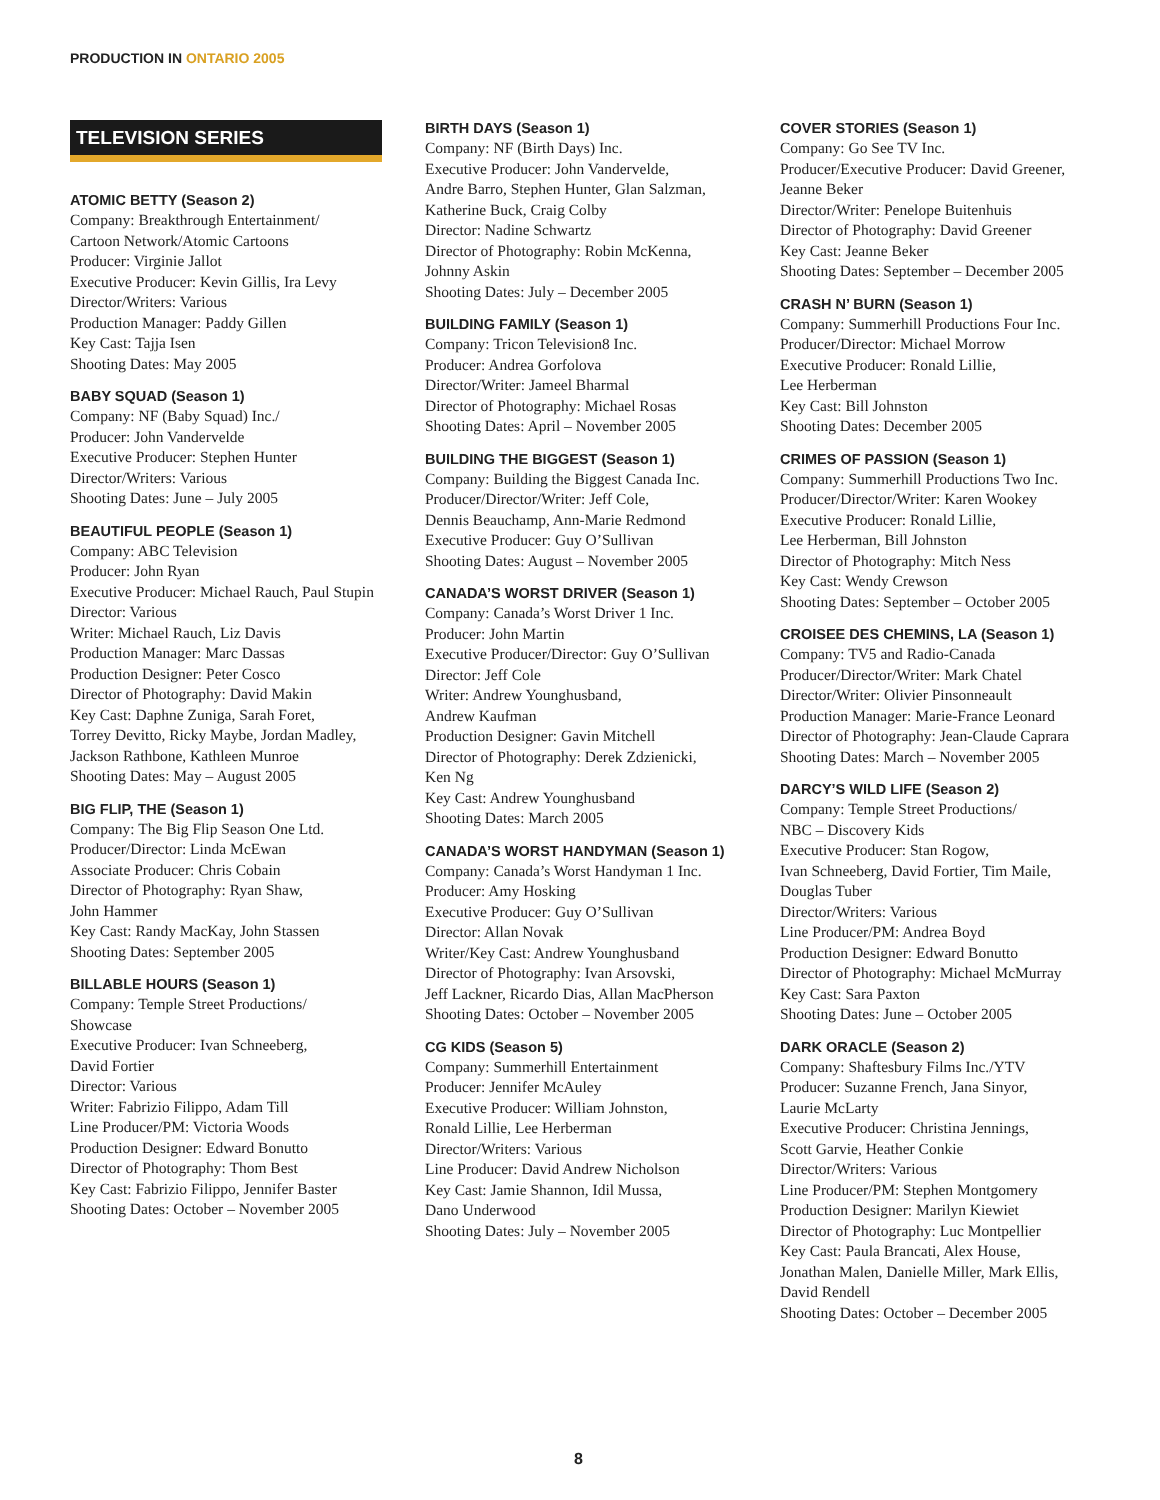PRODUCTION IN ONTARIO 2005
TELEVISION SERIES
ATOMIC BETTY (Season 2)
Company: Breakthrough Entertainment/
Cartoon Network/Atomic Cartoons
Producer: Virginie Jallot
Executive Producer: Kevin Gillis, Ira Levy
Director/Writers: Various
Production Manager: Paddy Gillen
Key Cast: Tajja Isen
Shooting Dates: May 2005
BABY SQUAD (Season 1)
Company: NF (Baby Squad) Inc./
Producer: John Vandervelde
Executive Producer: Stephen Hunter
Director/Writers: Various
Shooting Dates: June – July 2005
BEAUTIFUL PEOPLE (Season 1)
Company: ABC Television
Producer: John Ryan
Executive Producer: Michael Rauch, Paul Stupin
Director: Various
Writer: Michael Rauch, Liz Davis
Production Manager: Marc Dassas
Production Designer: Peter Cosco
Director of Photography: David Makin
Key Cast: Daphne Zuniga, Sarah Foret,
Torrey Devitto, Ricky Maybe, Jordan Madley,
Jackson Rathbone, Kathleen Munroe
Shooting Dates: May – August 2005
BIG FLIP, THE (Season 1)
Company: The Big Flip Season One Ltd.
Producer/Director: Linda McEwan
Associate Producer: Chris Cobain
Director of Photography: Ryan Shaw,
John Hammer
Key Cast: Randy MacKay, John Stassen
Shooting Dates: September 2005
BILLABLE HOURS (Season 1)
Company: Temple Street Productions/
Showcase
Executive Producer: Ivan Schneeberg,
David Fortier
Director: Various
Writer: Fabrizio Filippo, Adam Till
Line Producer/PM: Victoria Woods
Production Designer: Edward Bonutto
Director of Photography: Thom Best
Key Cast: Fabrizio Filippo, Jennifer Baster
Shooting Dates: October – November 2005
BIRTH DAYS (Season 1)
Company: NF (Birth Days) Inc.
Executive Producer: John Vandervelde,
Andre Barro, Stephen Hunter, Glan Salzman,
Katherine Buck, Craig Colby
Director: Nadine Schwartz
Director of Photography: Robin McKenna,
Johnny Askin
Shooting Dates: July – December 2005
BUILDING FAMILY (Season 1)
Company: Tricon Television8 Inc.
Producer: Andrea Gorfolova
Director/Writer: Jameel Bharmal
Director of Photography: Michael Rosas
Shooting Dates: April – November 2005
BUILDING THE BIGGEST (Season 1)
Company: Building the Biggest Canada Inc.
Producer/Director/Writer: Jeff Cole,
Dennis Beauchamp, Ann-Marie Redmond
Executive Producer: Guy O’Sullivan
Shooting Dates: August – November 2005
CANADA’S WORST DRIVER (Season 1)
Company: Canada’s Worst Driver 1 Inc.
Producer: John Martin
Executive Producer/Director: Guy O’Sullivan
Director: Jeff Cole
Writer: Andrew Younghusband,
Andrew Kaufman
Production Designer: Gavin Mitchell
Director of Photography: Derek Zdzienicki,
Ken Ng
Key Cast: Andrew Younghusband
Shooting Dates: March 2005
CANADA’S WORST HANDYMAN (Season 1)
Company: Canada’s Worst Handyman 1 Inc.
Producer: Amy Hosking
Executive Producer: Guy O’Sullivan
Director: Allan Novak
Writer/Key Cast: Andrew Younghusband
Director of Photography: Ivan Arsovski,
Jeff Lackner, Ricardo Dias, Allan MacPherson
Shooting Dates: October – November 2005
CG KIDS (Season 5)
Company: Summerhill Entertainment
Producer: Jennifer McAuley
Executive Producer: William Johnston,
Ronald Lillie, Lee Herberman
Director/Writers: Various
Line Producer: David Andrew Nicholson
Key Cast: Jamie Shannon, Idil Mussa,
Dano Underwood
Shooting Dates: July – November 2005
COVER STORIES (Season 1)
Company: Go See TV Inc.
Producer/Executive Producer: David Greener,
Jeanne Beker
Director/Writer: Penelope Buitenhuis
Director of Photography: David Greener
Key Cast: Jeanne Beker
Shooting Dates: September – December 2005
CRASH N’ BURN (Season 1)
Company: Summerhill Productions Four Inc.
Producer/Director: Michael Morrow
Executive Producer: Ronald Lillie,
Lee Herberman
Key Cast: Bill Johnston
Shooting Dates: December 2005
CRIMES OF PASSION (Season 1)
Company: Summerhill Productions Two Inc.
Producer/Director/Writer: Karen Wookey
Executive Producer: Ronald Lillie,
Lee Herberman, Bill Johnston
Director of Photography: Mitch Ness
Key Cast: Wendy Crewson
Shooting Dates: September – October 2005
CROISEE DES CHEMINS, LA (Season 1)
Company: TV5 and Radio-Canada
Producer/Director/Writer: Mark Chatel
Director/Writer: Olivier Pinsonneault
Production Manager: Marie-France Leonard
Director of Photography: Jean-Claude Caprara
Shooting Dates: March – November 2005
DARCY’S WILD LIFE (Season 2)
Company: Temple Street Productions/
NBC – Discovery Kids
Executive Producer: Stan Rogow,
Ivan Schneeberg, David Fortier, Tim Maile,
Douglas Tuber
Director/Writers: Various
Line Producer/PM: Andrea Boyd
Production Designer: Edward Bonutto
Director of Photography: Michael McMurray
Key Cast: Sara Paxton
Shooting Dates: June – October 2005
DARK ORACLE (Season 2)
Company: Shaftesbury Films Inc./YTV
Producer: Suzanne French, Jana Sinyor,
Laurie McLarty
Executive Producer: Christina Jennings,
Scott Garvie, Heather Conkie
Director/Writers: Various
Line Producer/PM: Stephen Montgomery
Production Designer: Marilyn Kiewiet
Director of Photography: Luc Montpellier
Key Cast: Paula Brancati, Alex House,
Jonathan Malen, Danielle Miller, Mark Ellis,
David Rendell
Shooting Dates: October – December 2005
8